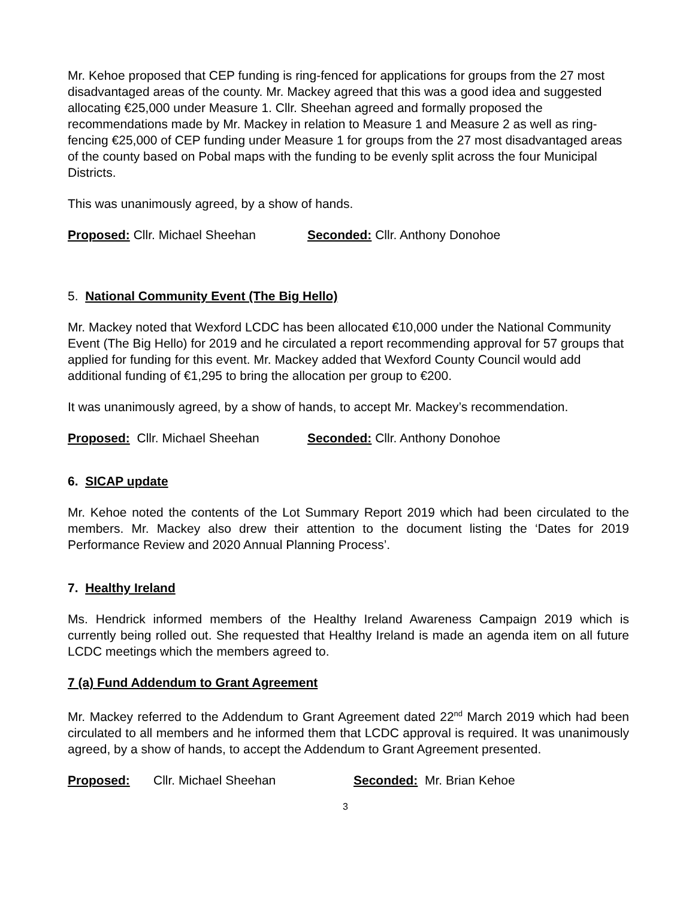Mr. Kehoe proposed that CEP funding is ring-fenced for applications for groups from the 27 most disadvantaged areas of the county. Mr. Mackey agreed that this was a good idea and suggested allocating €25,000 under Measure 1. Cllr. Sheehan agreed and formally proposed the recommendations made by Mr. Mackey in relation to Measure 1 and Measure 2 as well as ring-fencing €25,000 of CEP funding under Measure 1 for groups from the 27 most disadvantaged areas of the county based on Pobal maps with the funding to be evenly split across the four Municipal Districts.
This was unanimously agreed, by a show of hands.
Proposed: Cllr. Michael Sheehan Seconded: Cllr. Anthony Donohoe
5. National Community Event (The Big Hello)
Mr. Mackey noted that Wexford LCDC has been allocated €10,000 under the National Community Event (The Big Hello) for 2019 and he circulated a report recommending approval for 57 groups that applied for funding for this event. Mr. Mackey added that Wexford County Council would add additional funding of €1,295 to bring the allocation per group to €200.
It was unanimously agreed, by a show of hands, to accept Mr. Mackey’s recommendation.
Proposed: Cllr. Michael Sheehan
Seconded: Cllr. Anthony Donohoe
6. SICAP update
Mr. Kehoe noted the contents of the Lot Summary Report 2019 which had been circulated to the members. Mr. Mackey also drew their attention to the document listing the ‘Dates for 2019 Performance Review and 2020 Annual Planning Process’.
7. Healthy Ireland
Ms. Hendrick informed members of the Healthy Ireland Awareness Campaign 2019 which is currently being rolled out. She requested that Healthy Ireland is made an agenda item on all future LCDC meetings which the members agreed to.
7 (a) Fund Addendum to Grant Agreement
Mr. Mackey referred to the Addendum to Grant Agreement dated 22<sup>nd</sup> March 2019 which had been circulated to all members and he informed them that LCDC approval is required. It was unanimously agreed, by a show of hands, to accept the Addendum to Grant Agreement presented.
Proposed: Cllr. Michael Sheehan Seconded: Mr. Brian Kehoe
3